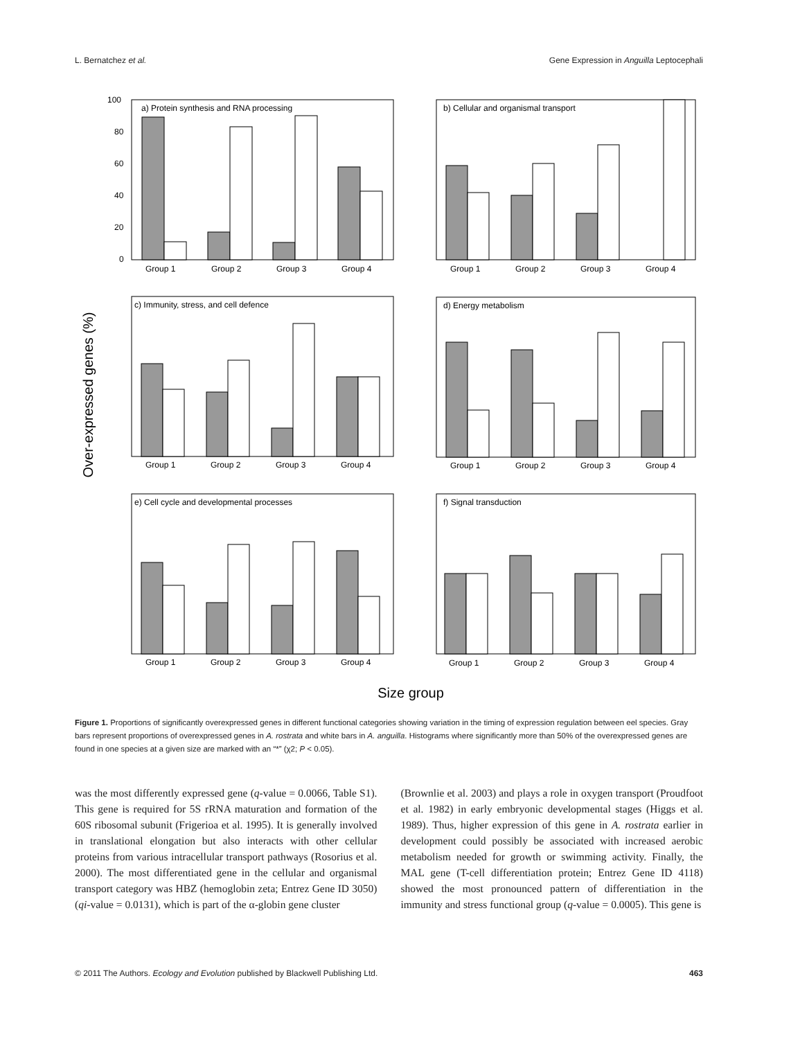L. Bernatchez et al. Gene Expression in Anguilla Leptocephali
Over-expressed genes (%)
Size group
a) Protein synthesis and RNA processing
Group 1
Group 2
Group 3
Group 4
100
80
60
40
20
0
b) Cellular and organismal transport
Group 1
Group 2
Group 3
Group 4
c) Immunity, stress, and cell defence
Group 1
Group 2
Group 3
Group 4
d) Energy metabolism
Group 1
Group 2
Group 3
Group 4
e) Cell cycle and developmental processes
Group 1
Group 2
Group 3
Group 4
f) Signal transduction
Group 1
Group 2
Group 3
Group 4
Figure 1. Proportions of significantly overexpressed genes in different functional categories showing variation in the timing of expression regulation between eel species. Gray bars represent proportions of overexpressed genes in A. rostrata and white bars in A. anguilla. Histograms where significantly more than 50% of the overexpressed genes are found in one species at a given size are marked with an “*” (χ2; P < 0.05).
was the most differently expressed gene (q-value = 0.0066, Table S1). This gene is required for 5S rRNA maturation and formation of the 60S ribosomal subunit (Frigerioa et al. 1995). It is generally involved in translational elongation but also interacts with other cellular proteins from various intracellular transport pathways (Rosorius et al. 2000). The most differentiated gene in the cellular and organismal transport category was HBZ (hemoglobin zeta; Entrez Gene ID 3050) (qi-value = 0.0131), which is part of the α-globin gene cluster
(Brownlie et al. 2003) and plays a role in oxygen transport (Proudfoot et al. 1982) in early embryonic developmental stages (Higgs et al. 1989). Thus, higher expression of this gene in A. rostrata earlier in development could possibly be associated with increased aerobic metabolism needed for growth or swimming activity. Finally, the MAL gene (T-cell differentiation protein; Entrez Gene ID 4118) showed the most pronounced pattern of differentiation in the immunity and stress functional group (q-value = 0.0005). This gene is
© 2011 The Authors. Ecology and Evolution published by Blackwell Publishing Ltd. 463